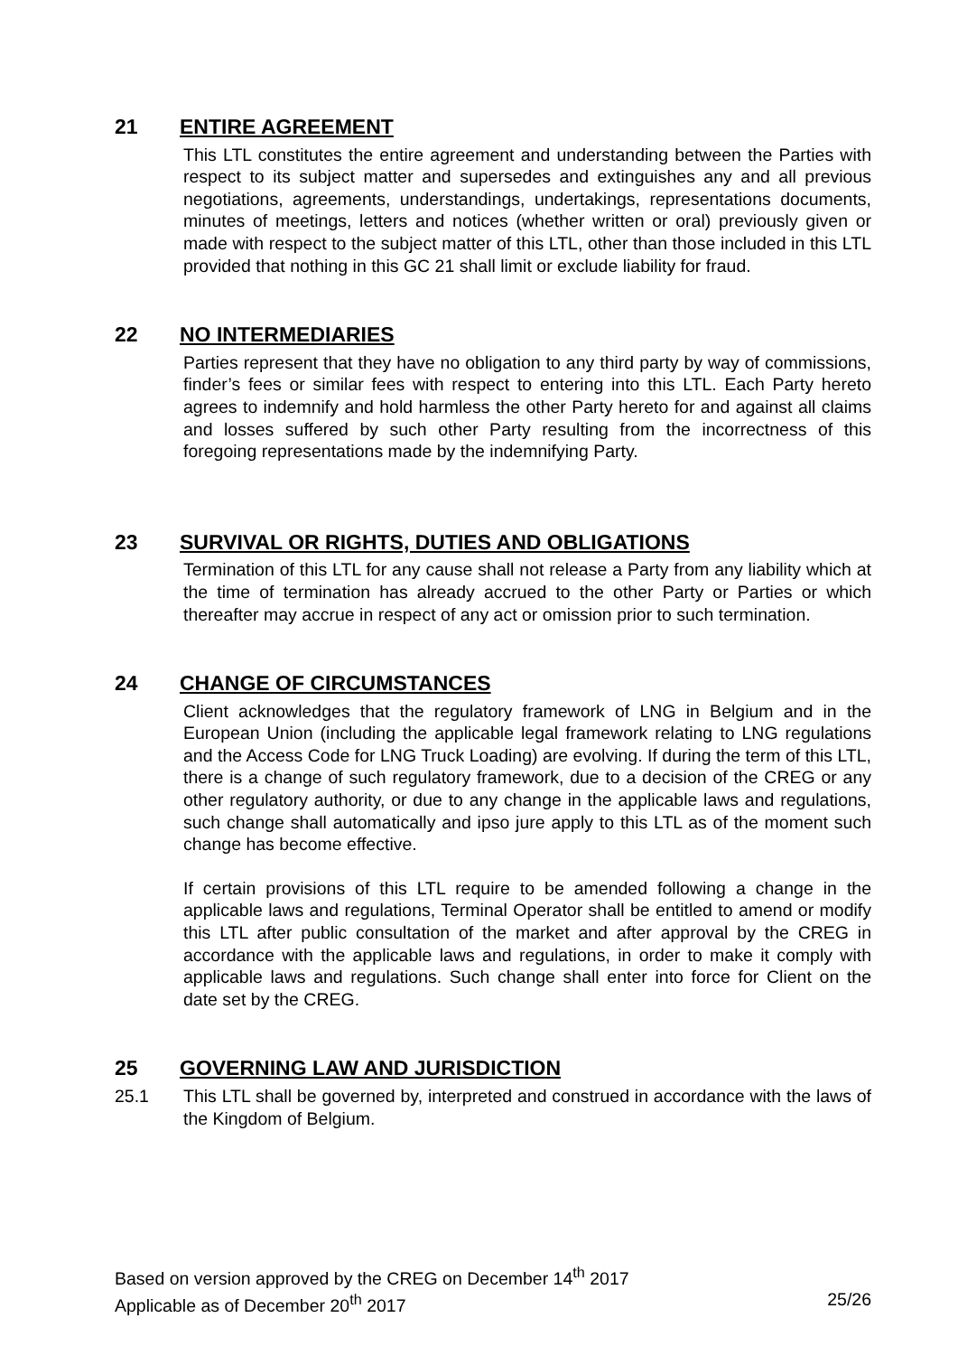21 ENTIRE AGREEMENT
This LTL constitutes the entire agreement and understanding between the Parties with respect to its subject matter and supersedes and extinguishes any and all previous negotiations, agreements, understandings, undertakings, representations documents, minutes of meetings, letters and notices (whether written or oral) previously given or made with respect to the subject matter of this LTL, other than those included in this LTL provided that nothing in this GC 21 shall limit or exclude liability for fraud.
22 NO INTERMEDIARIES
Parties represent that they have no obligation to any third party by way of commissions, finder’s fees or similar fees with respect to entering into this LTL. Each Party hereto agrees to indemnify and hold harmless the other Party hereto for and against all claims and losses suffered by such other Party resulting from the incorrectness of this foregoing representations made by the indemnifying Party.
23 SURVIVAL OR RIGHTS, DUTIES AND OBLIGATIONS
Termination of this LTL for any cause shall not release a Party from any liability which at the time of termination has already accrued to the other Party or Parties or which thereafter may accrue in respect of any act or omission prior to such termination.
24 CHANGE OF CIRCUMSTANCES
Client acknowledges that the regulatory framework of LNG in Belgium and in the European Union (including the applicable legal framework relating to LNG regulations and the Access Code for LNG Truck Loading) are evolving. If during the term of this LTL, there is a change of such regulatory framework, due to a decision of the CREG or any other regulatory authority, or due to any change in the applicable laws and regulations, such change shall automatically and ipso jure apply to this LTL as of the moment such change has become effective.
If certain provisions of this LTL require to be amended following a change in the applicable laws and regulations, Terminal Operator shall be entitled to amend or modify this LTL after public consultation of the market and after approval by the CREG in accordance with the applicable laws and regulations, in order to make it comply with applicable laws and regulations. Such change shall enter into force for Client on the date set by the CREG.
25 GOVERNING LAW AND JURISDICTION
25.1 This LTL shall be governed by, interpreted and construed in accordance with the laws of the Kingdom of Belgium.
Based on version approved by the CREG on December 14<sup>th</sup> 2017
Applicable as of December 20<sup>th</sup> 2017 25/26